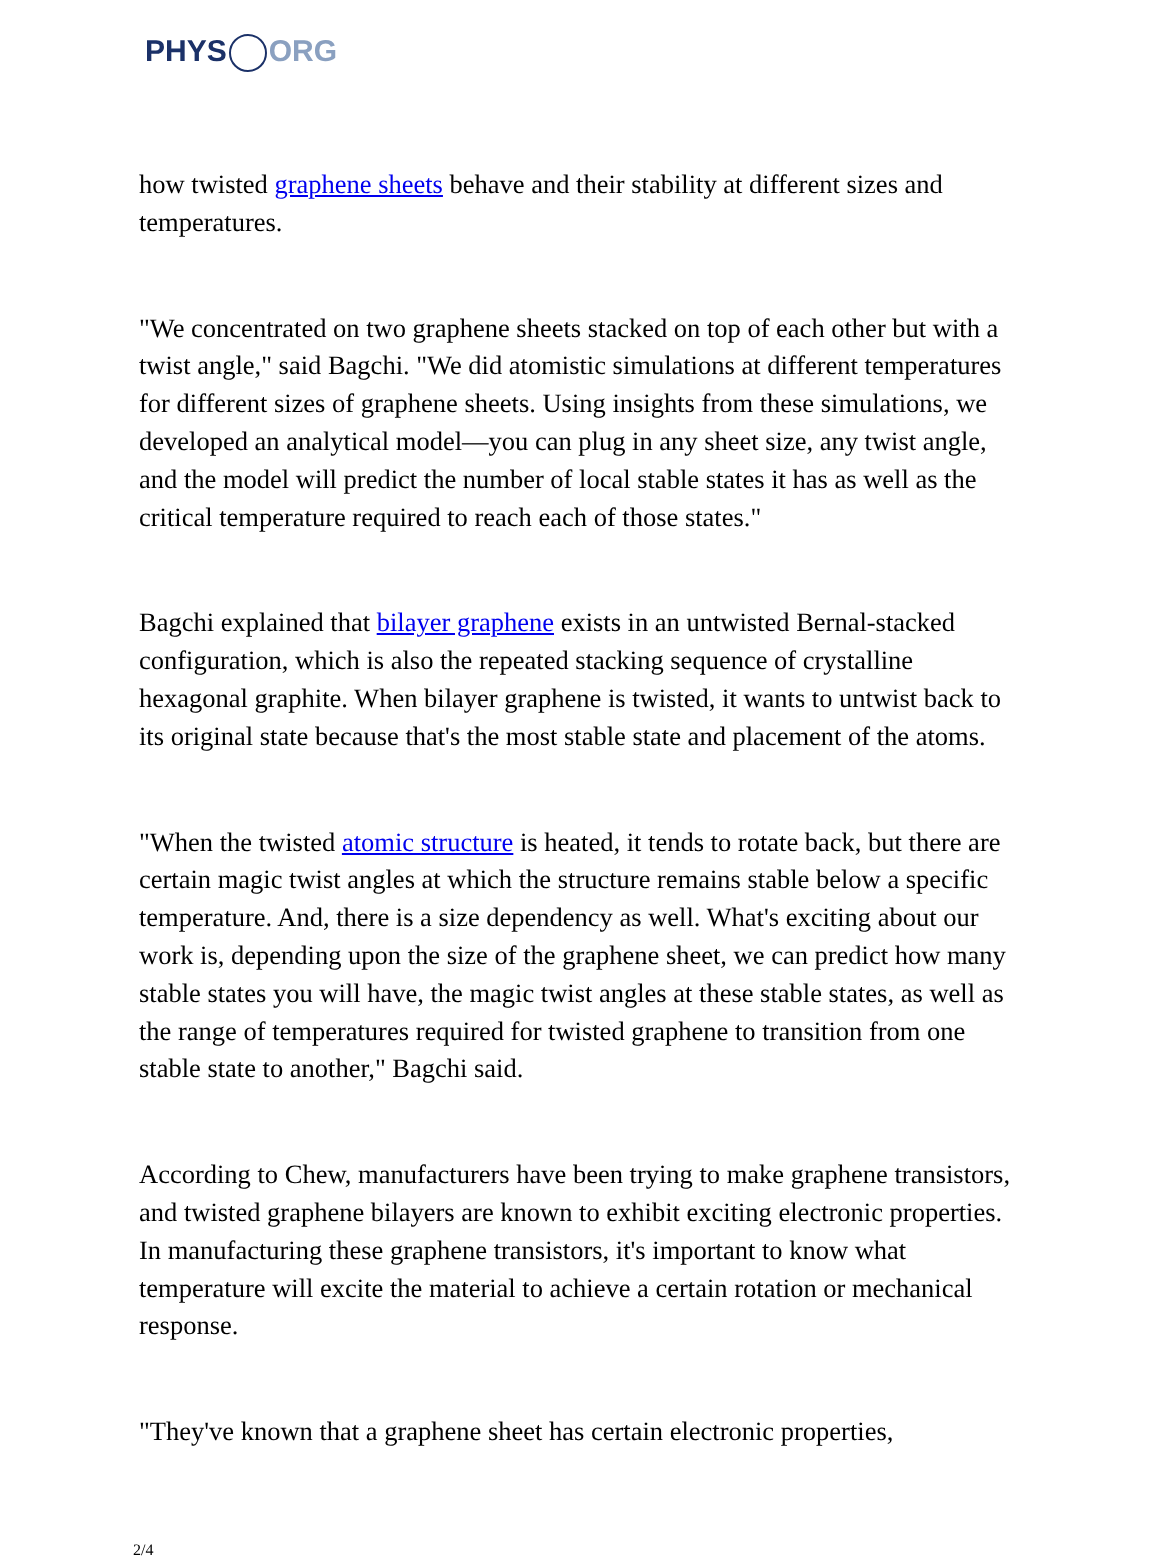PHYS ORG
how twisted graphene sheets behave and their stability at different sizes and temperatures.
"We concentrated on two graphene sheets stacked on top of each other but with a twist angle," said Bagchi. "We did atomistic simulations at different temperatures for different sizes of graphene sheets. Using insights from these simulations, we developed an analytical model—you can plug in any sheet size, any twist angle, and the model will predict the number of local stable states it has as well as the critical temperature required to reach each of those states."
Bagchi explained that bilayer graphene exists in an untwisted Bernal-stacked configuration, which is also the repeated stacking sequence of crystalline hexagonal graphite. When bilayer graphene is twisted, it wants to untwist back to its original state because that's the most stable state and placement of the atoms.
"When the twisted atomic structure is heated, it tends to rotate back, but there are certain magic twist angles at which the structure remains stable below a specific temperature. And, there is a size dependency as well. What's exciting about our work is, depending upon the size of the graphene sheet, we can predict how many stable states you will have, the magic twist angles at these stable states, as well as the range of temperatures required for twisted graphene to transition from one stable state to another," Bagchi said.
According to Chew, manufacturers have been trying to make graphene transistors, and twisted graphene bilayers are known to exhibit exciting electronic properties. In manufacturing these graphene transistors, it's important to know what temperature will excite the material to achieve a certain rotation or mechanical response.
"They've known that a graphene sheet has certain electronic properties,
2/4